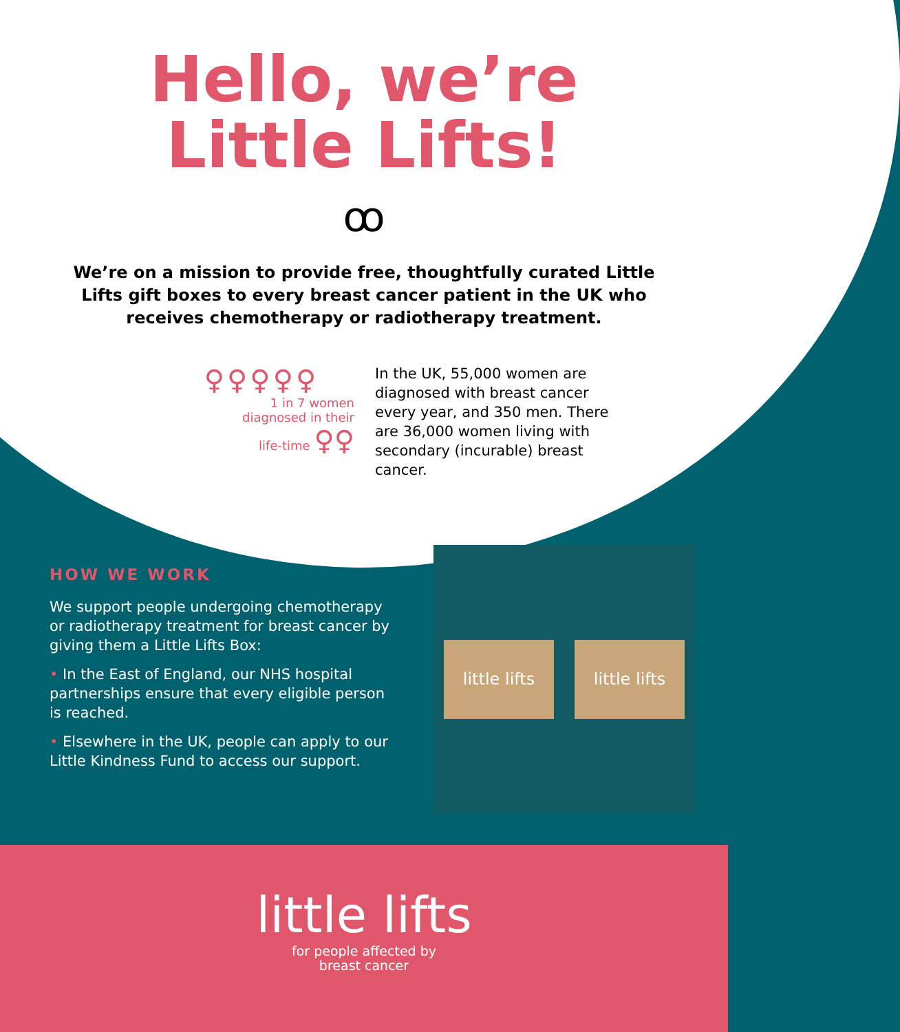Hello, we’re
Little Lifts!
ꝏ
We’re on a mission to provide free, thoughtfully curated Little Lifts gift boxes to every breast cancer patient in the UK who receives chemotherapy or radiotherapy treatment.
♀♀♀♀♀
1 in 7 women
diagnosed in their
life-time ♀♀
In the UK, 55,000 women are diagnosed with breast cancer every year, and 350 men. There are 36,000 women living with secondary (incurable) breast cancer.
HOW WE WORK
We support people undergoing chemotherapy or radiotherapy treatment for breast cancer by giving them a Little Lifts Box:
• In the East of England, our NHS hospital partnerships ensure that every eligible person is reached.
• Elsewhere in the UK, people can apply to our Little Kindness Fund to access our support.
little lifts
little lifts
little lifts
for people affected by
breast cancer